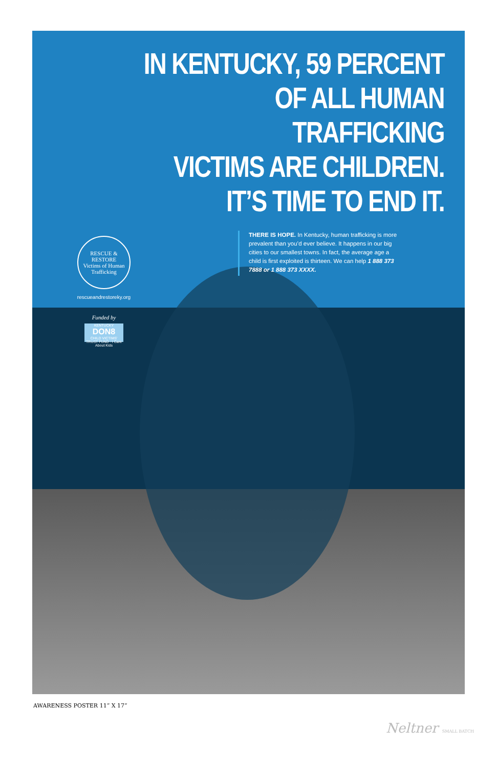IN KENTUCKY, 59 PERCENT
OF ALL HUMAN TRAFFICKING
VICTIMS ARE CHILDREN.
IT’S TIME TO END IT.
RESCUE & RESTORE
Victims of Human Trafficking
rescueandrestoreky.org
Funded by
KENTUCKY
DON8
CHILD VICTIMS' TRUST FUND · I Care About Kids
THERE IS HOPE. In Kentucky, human trafficking is more prevalent than you’d ever believe. It happens in our big cities to our smallest towns. In fact, the average age a child is first exploited is thirteen. We can help 1 888 373 7888 or 1 888 373 XXXX.
AWARENESS POSTER 11” X 17”
Neltner SMALL BATCH